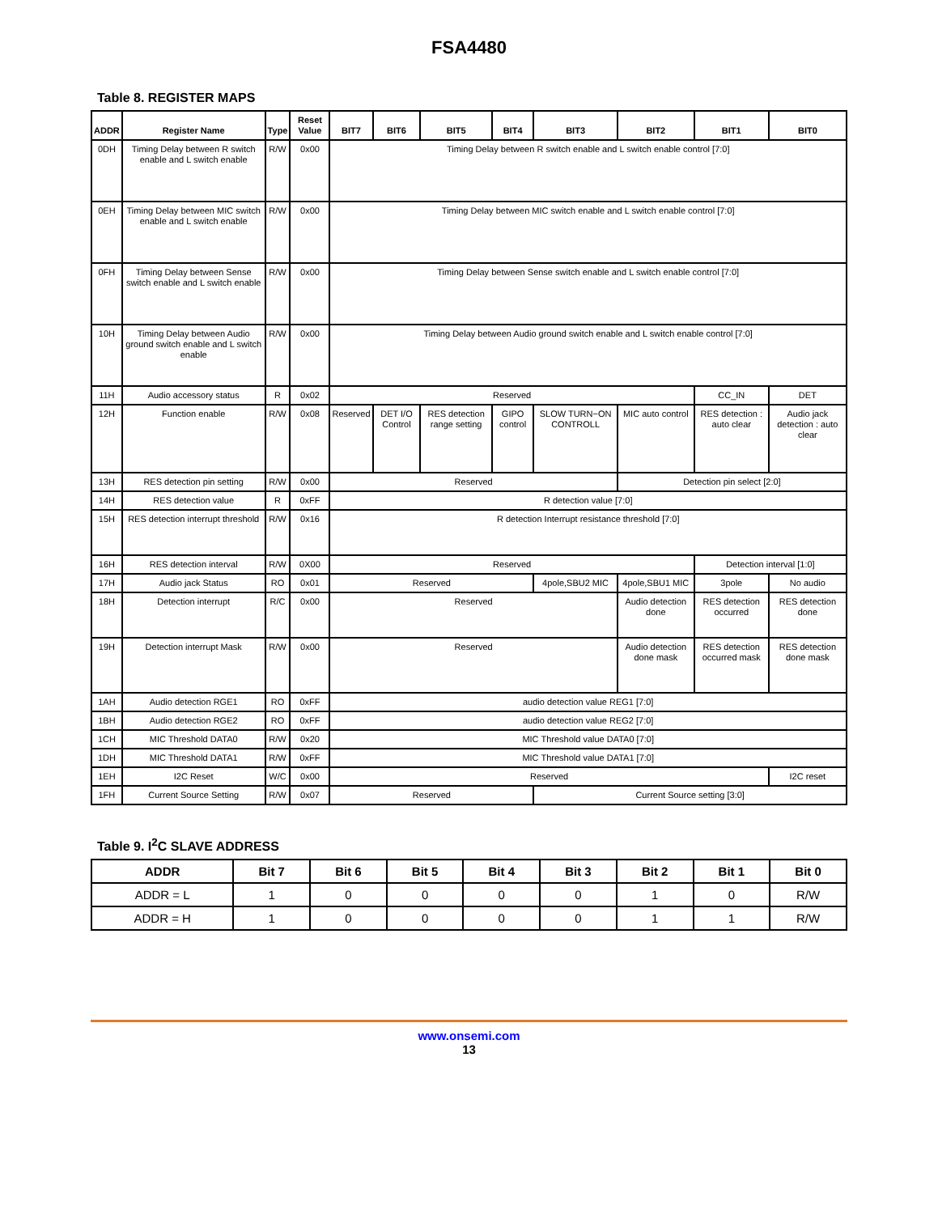FSA4480
Table 8. REGISTER MAPS
| ADDR | Register Name | Type | Reset Value | BIT7 | BIT6 | BIT5 | BIT4 | BIT3 | BIT2 | BIT1 | BIT0 |
| --- | --- | --- | --- | --- | --- | --- | --- | --- | --- | --- | --- |
| 0DH | Timing Delay between R switch enable and L switch enable | R/W | 0x00 | Timing Delay between R switch enable and L switch enable control [7:0] | | | | | | | |
| 0EH | Timing Delay between MIC switch enable and L switch enable | R/W | 0x00 | Timing Delay between MIC switch enable and L switch enable control [7:0] | | | | | | | |
| 0FH | Timing Delay between Sense switch enable and L switch enable | R/W | 0x00 | Timing Delay between Sense switch enable and L switch enable control [7:0] | | | | | | | |
| 10H | Timing Delay between Audio ground switch enable and L switch enable | R/W | 0x00 | Timing Delay between Audio ground switch enable and L switch enable control [7:0] | | | | | | | |
| 11H | Audio accessory status | R | 0x02 | Reserved | | | | | | CC_IN | DET |
| 12H | Function enable | R/W | 0x08 | Reserved | DET I/O Control | RES detection range setting | GIPO control | SLOW TURN−ON CONTROLL | MIC auto control | RES detection : auto clear | Audio jack detection : auto clear |
| 13H | RES detection pin setting | R/W | 0x00 | Reserved | | | | | Detection pin select [2:0] | | |
| 14H | RES detection value | R | 0xFF | R detection value [7:0] | | | | | | | |
| 15H | RES detection interrupt threshold | R/W | 0x16 | R detection Interrupt resistance threshold [7:0] | | | | | | | |
| 16H | RES detection interval | R/W | 0X00 | Reserved | | | | | | Detection interval [1:0] | |
| 17H | Audio jack Status | RO | 0x01 | Reserved | | | | 4pole,SBU2 MIC | 4pole,SBU1 MIC | 3pole | No audio |
| 18H | Detection interrupt | R/C | 0x00 | Reserved | | | | | Audio detection done | RES detection occurred | RES detection done |
| 19H | Detection interrupt Mask | R/W | 0x00 | Reserved | | | | | Audio detection done mask | RES detection occurred mask | RES detection done mask |
| 1AH | Audio detection RGE1 | RO | 0xFF | audio detection value REG1 [7:0] | | | | | | | |
| 1BH | Audio detection RGE2 | RO | 0xFF | audio detection value REG2 [7:0] | | | | | | | |
| 1CH | MIC Threshold DATA0 | R/W | 0x20 | MIC Threshold value DATA0 [7:0] | | | | | | | |
| 1DH | MIC Threshold DATA1 | R/W | 0xFF | MIC Threshold value DATA1 [7:0] | | | | | | | |
| 1EH | I2C Reset | W/C | 0x00 | Reserved | | | | | | | I2C reset |
| 1FH | Current Source Setting | R/W | 0x07 | Reserved | | | | Current Source setting [3:0] | | | |
Table 9. I<sup>2</sup>C SLAVE ADDRESS
| ADDR | Bit 7 | Bit 6 | Bit 5 | Bit 4 | Bit 3 | Bit 2 | Bit 1 | Bit 0 |
| --- | --- | --- | --- | --- | --- | --- | --- | --- |
| ADDR = L | 1 | 0 | 0 | 0 | 0 | 1 | 0 | R/W |
| ADDR = H | 1 | 0 | 0 | 0 | 0 | 1 | 1 | R/W |
www.onsemi.com
13